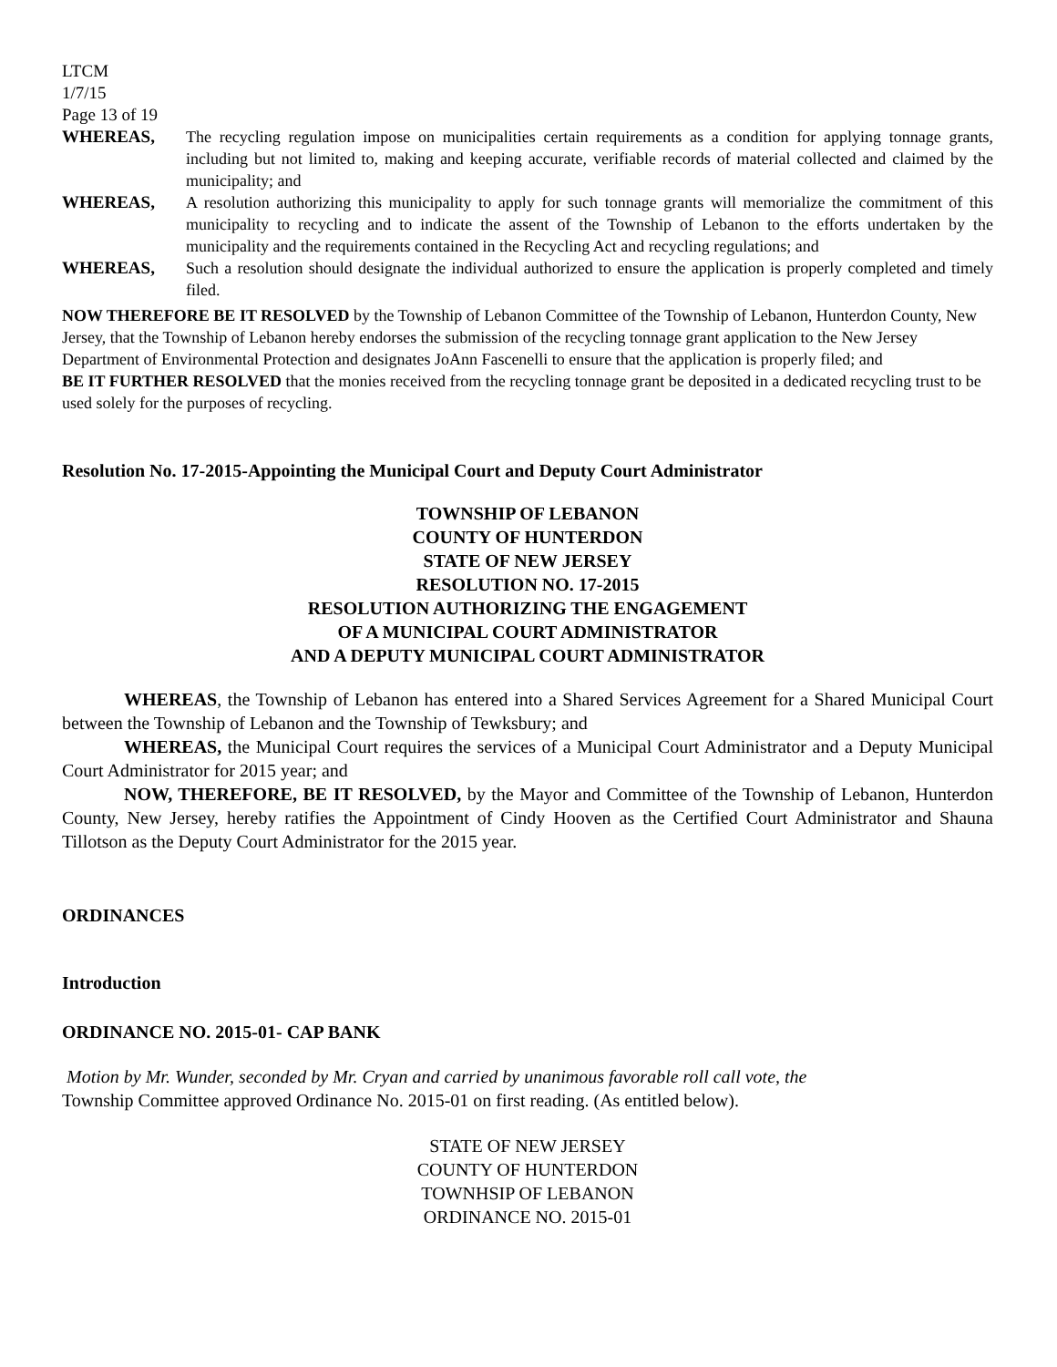LTCM
1/7/15
Page 13 of 19
WHEREAS, The recycling regulation impose on municipalities certain requirements as a condition for applying tonnage grants, including but not limited to, making and keeping accurate, verifiable records of material collected and claimed by the municipality; and
WHEREAS, A resolution authorizing this municipality to apply for such tonnage grants will memorialize the commitment of this municipality to recycling and to indicate the assent of the Township of Lebanon to the efforts undertaken by the municipality and the requirements contained in the Recycling Act and recycling regulations; and
WHEREAS, Such a resolution should designate the individual authorized to ensure the application is properly completed and timely filed.
NOW THEREFORE BE IT RESOLVED by the Township of Lebanon Committee of the Township of Lebanon, Hunterdon County, New Jersey, that the Township of Lebanon hereby endorses the submission of the recycling tonnage grant application to the New Jersey Department of Environmental Protection and designates JoAnn Fascenelli to ensure that the application is properly filed; and
BE IT FURTHER RESOLVED that the monies received from the recycling tonnage grant be deposited in a dedicated recycling trust to be used solely for the purposes of recycling.
Resolution No. 17-2015-Appointing the Municipal Court and Deputy Court Administrator
TOWNSHIP OF LEBANON
COUNTY OF HUNTERDON
STATE OF NEW JERSEY
RESOLUTION NO. 17-2015
RESOLUTION AUTHORIZING THE ENGAGEMENT
OF A MUNICIPAL COURT ADMINISTRATOR
AND A DEPUTY MUNICIPAL COURT ADMINISTRATOR
WHEREAS, the Township of Lebanon has entered into a Shared Services Agreement for a Shared Municipal Court between the Township of Lebanon and the Township of Tewksbury; and
WHEREAS, the Municipal Court requires the services of a Municipal Court Administrator and a Deputy Municipal Court Administrator for 2015 year; and
NOW, THEREFORE, BE IT RESOLVED, by the Mayor and Committee of the Township of Lebanon, Hunterdon County, New Jersey, hereby ratifies the Appointment of Cindy Hooven as the Certified Court Administrator and Shauna Tillotson as the Deputy Court Administrator for the 2015 year.
ORDINANCES
Introduction
ORDINANCE NO. 2015-01- CAP BANK
Motion by Mr. Wunder, seconded by Mr. Cryan and carried by unanimous favorable roll call vote, the
Township Committee approved Ordinance No. 2015-01 on first reading. (As entitled below).
STATE OF NEW JERSEY
COUNTY OF HUNTERDON
TOWNHSIP OF LEBANON
ORDINANCE NO. 2015-01